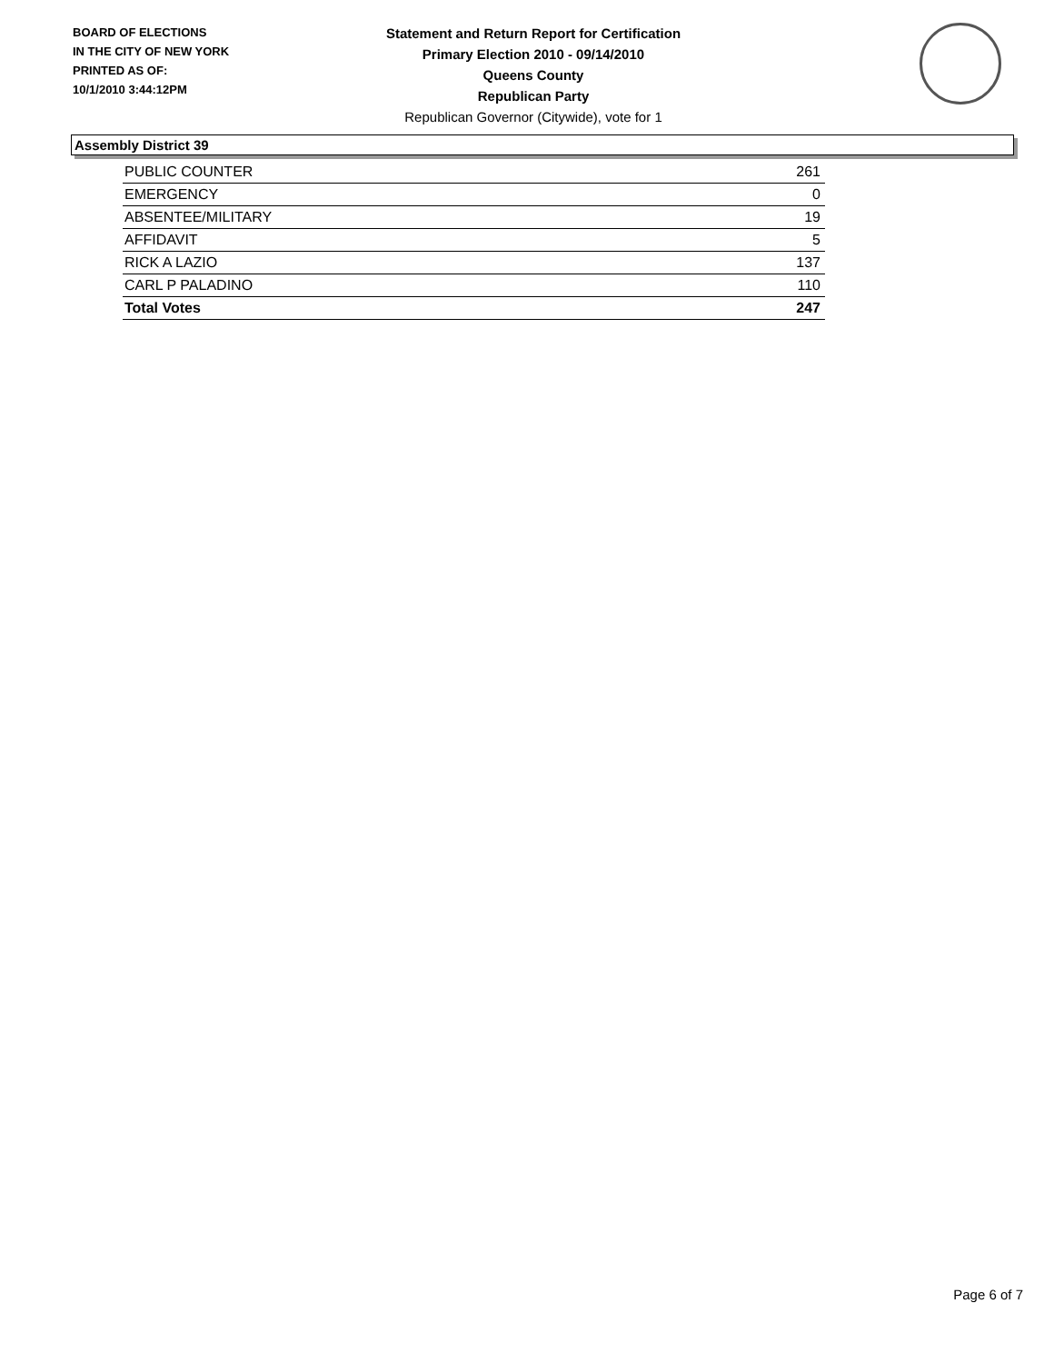BOARD OF ELECTIONS
IN THE CITY OF NEW YORK
PRINTED AS OF:
10/1/2010 3:44:12PM
Statement and Return Report for Certification
Primary Election 2010 - 09/14/2010
Queens County
Republican Party
Republican Governor (Citywide), vote for 1
Assembly District 39
| PUBLIC COUNTER | 261 |
| EMERGENCY | 0 |
| ABSENTEE/MILITARY | 19 |
| AFFIDAVIT | 5 |
| RICK A LAZIO | 137 |
| CARL P PALADINO | 110 |
| Total Votes | 247 |
Page 6 of 7